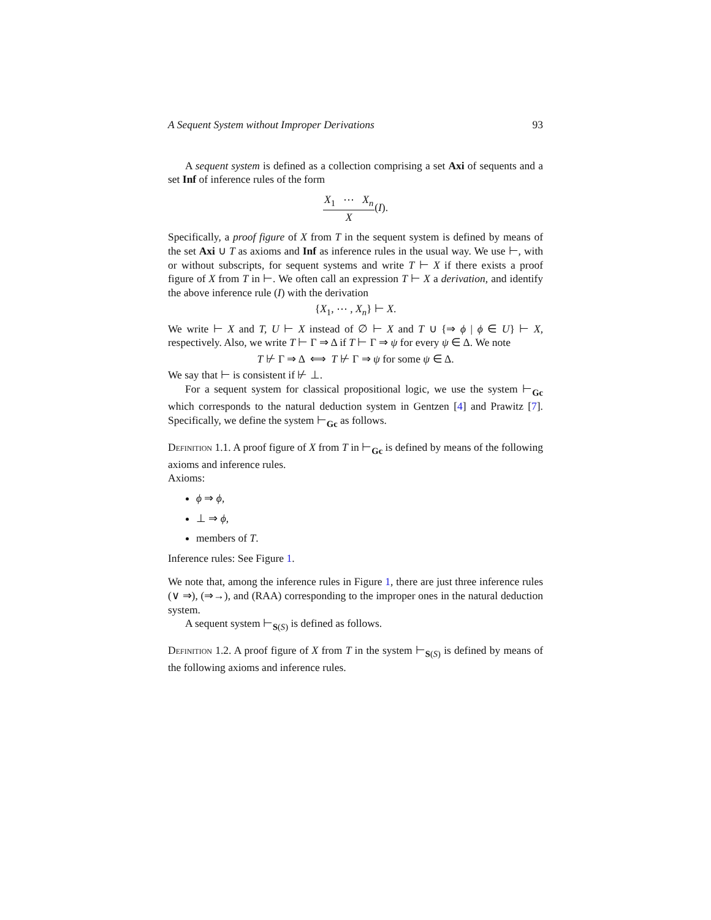A Sequent System without Improper Derivations 93
A sequent system is defined as a collection comprising a set Axi of sequents and a set Inf of inference rules of the form
X<sub>1</sub> ⋯ X<sub>n</sub>
X
(I).
Specifically, a proof figure of X from T in the sequent system is defined by means of the set Axi ∪ T as axioms and Inf as inference rules in the usual way. We use ⊢, with or without subscripts, for sequent systems and write T ⊢ X if there exists a proof figure of X from T in ⊢. We often call an expression T ⊢ X a derivation, and identify the above inference rule (I) with the derivation
{X<sub>1</sub>, ⋯ , X<sub>n</sub>} ⊢ X.
We write ⊢ X and T, U ⊢ X instead of ∅ ⊢ X and T ∪ {⇒ ϕ | ϕ ∈ U} ⊢ X, respectively. Also, we write T ⊢ Γ ⇒ Δ if T ⊢ Γ ⇒ ψ for every ψ ∈ Δ. We note
T ⊬ Γ ⇒ Δ ⟺ T ⊬ Γ ⇒ ψ for some ψ ∈ Δ.
We say that ⊢ is consistent if ⊬ ⊥.
For a sequent system for classical propositional logic, we use the system ⊢<sub>Gc</sub> which corresponds to the natural deduction system in Gentzen [4] and Prawitz [7]. Specifically, we define the system ⊢<sub>Gc</sub> as follows.
Definition 1.1. A proof figure of X from T in ⊢<sub>Gc</sub> is defined by means of the following axioms and inference rules.
Axioms:
ϕ ⇒ ϕ,
⊥ ⇒ ϕ,
members of T.
Inference rules: See Figure 1.
We note that, among the inference rules in Figure 1, there are just three inference rules (∨ ⇒), (⇒→), and (RAA) corresponding to the improper ones in the natural deduction system.
A sequent system ⊢<sub>S(S)</sub> is defined as follows.
Definition 1.2. A proof figure of X from T in the system ⊢<sub>S(S)</sub> is defined by means of the following axioms and inference rules.